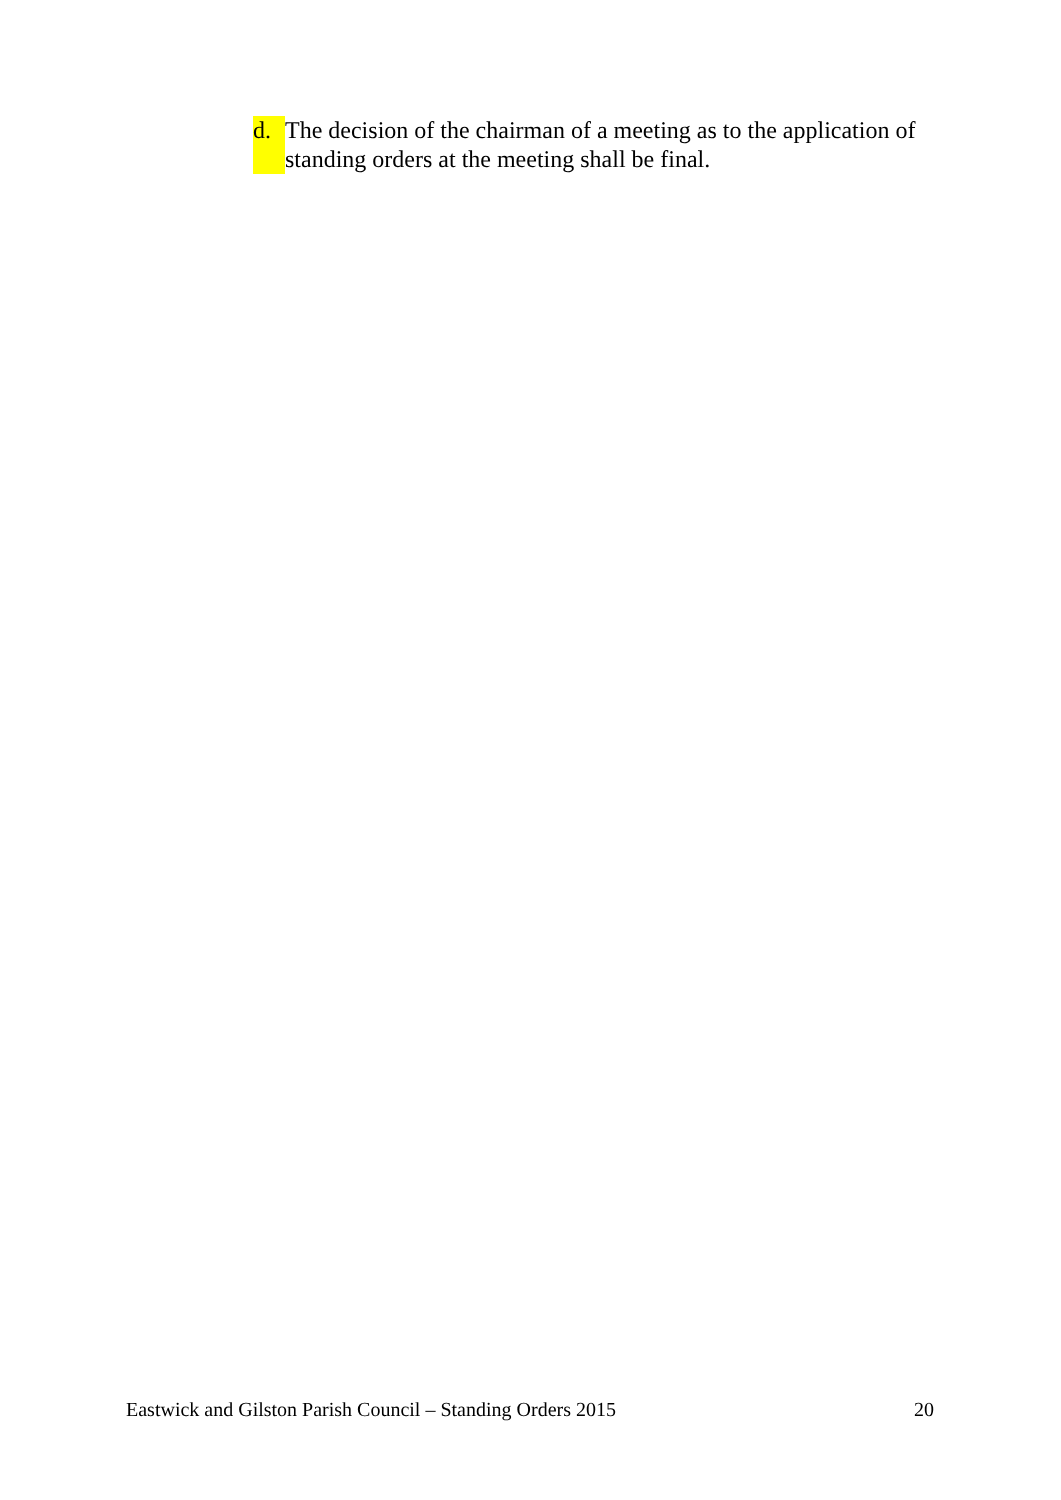d. The decision of the chairman of a meeting as to the application of standing orders at the meeting shall be final.
Eastwick and Gilston Parish Council – Standing Orders 2015 20